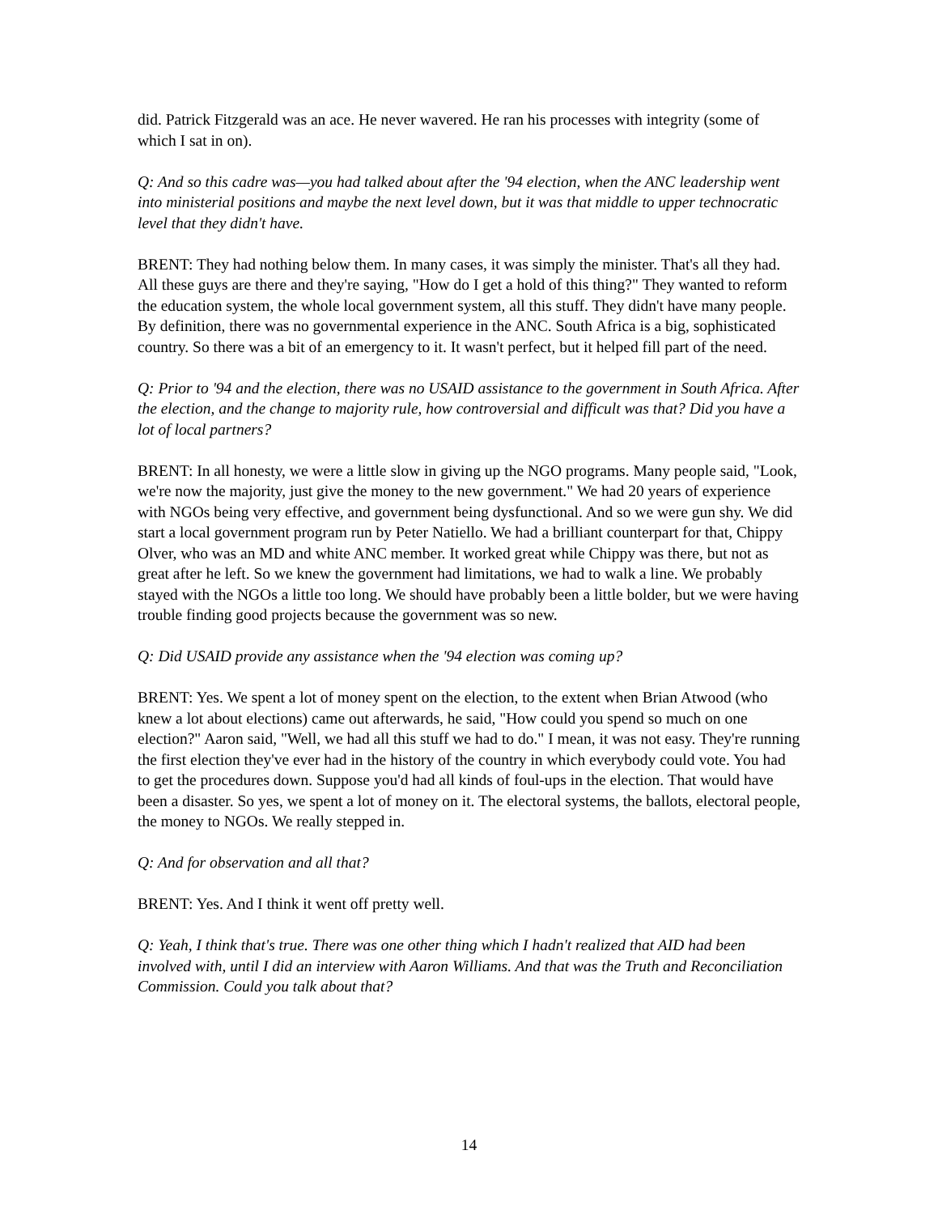did. Patrick Fitzgerald was an ace. He never wavered. He ran his processes with integrity (some of which I sat in on).
Q: And so this cadre was—you had talked about after the '94 election, when the ANC leadership went into ministerial positions and maybe the next level down, but it was that middle to upper technocratic level that they didn't have.
BRENT: They had nothing below them. In many cases, it was simply the minister. That's all they had. All these guys are there and they're saying, "How do I get a hold of this thing?" They wanted to reform the education system, the whole local government system, all this stuff. They didn't have many people. By definition, there was no governmental experience in the ANC. South Africa is a big, sophisticated country. So there was a bit of an emergency to it. It wasn't perfect, but it helped fill part of the need.
Q: Prior to '94 and the election, there was no USAID assistance to the government in South Africa. After the election, and the change to majority rule, how controversial and difficult was that? Did you have a lot of local partners?
BRENT: In all honesty, we were a little slow in giving up the NGO programs. Many people said, "Look, we're now the majority, just give the money to the new government." We had 20 years of experience with NGOs being very effective, and government being dysfunctional. And so we were gun shy. We did start a local government program run by Peter Natiello. We had a brilliant counterpart for that, Chippy Olver, who was an MD and white ANC member. It worked great while Chippy was there, but not as great after he left. So we knew the government had limitations, we had to walk a line. We probably stayed with the NGOs a little too long. We should have probably been a little bolder, but we were having trouble finding good projects because the government was so new.
Q: Did USAID provide any assistance when the '94 election was coming up?
BRENT: Yes. We spent a lot of money spent on the election, to the extent when Brian Atwood (who knew a lot about elections) came out afterwards, he said, "How could you spend so much on one election?" Aaron said, "Well, we had all this stuff we had to do." I mean, it was not easy. They're running the first election they've ever had in the history of the country in which everybody could vote. You had to get the procedures down. Suppose you'd had all kinds of foul-ups in the election. That would have been a disaster. So yes, we spent a lot of money on it. The electoral systems, the ballots, electoral people, the money to NGOs. We really stepped in.
Q: And for observation and all that?
BRENT: Yes. And I think it went off pretty well.
Q: Yeah, I think that's true. There was one other thing which I hadn't realized that AID had been involved with, until I did an interview with Aaron Williams. And that was the Truth and Reconciliation Commission. Could you talk about that?
14